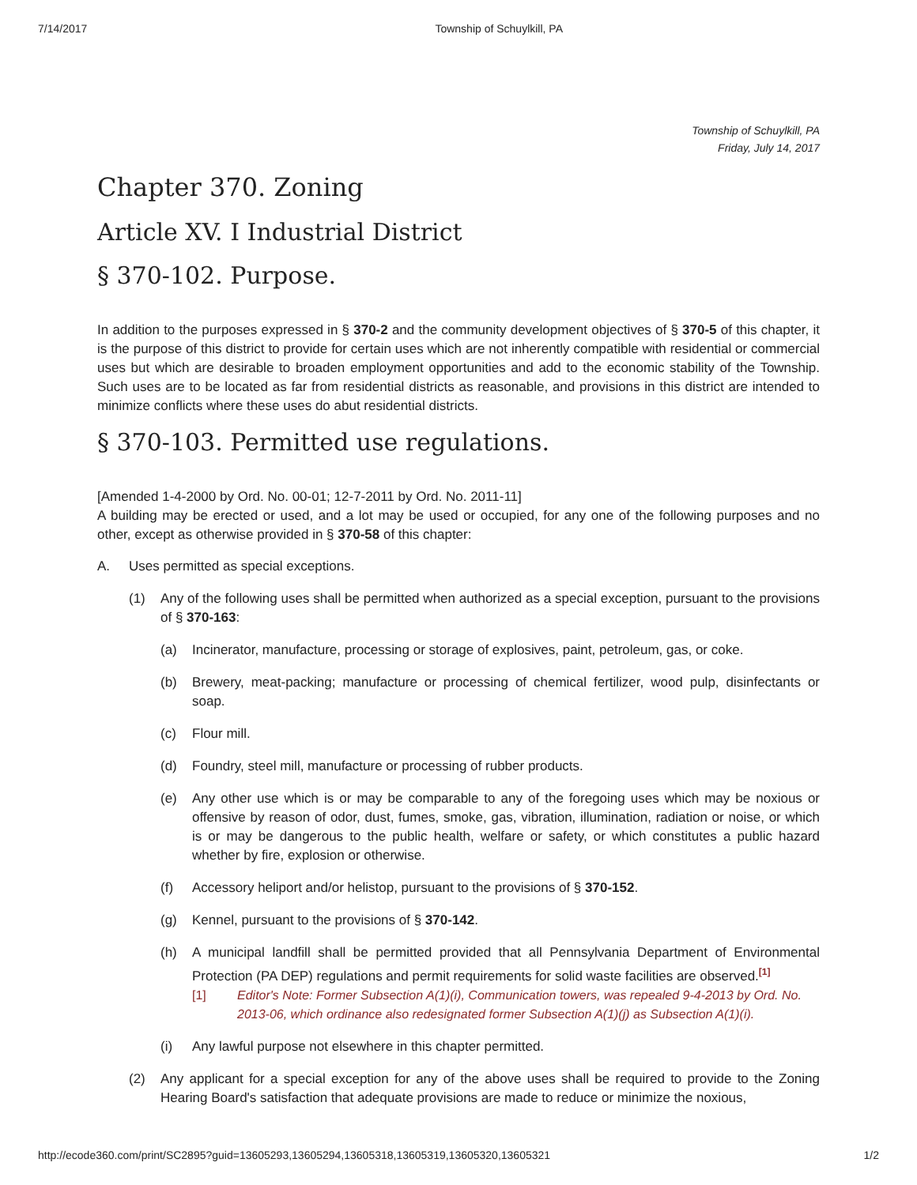7/14/2017 Township of Schuylkill, PA
Township of Schuylkill, PA
Friday, July 14, 2017
Chapter 370. Zoning
Article XV. I Industrial District
§ 370-102. Purpose.
In addition to the purposes expressed in § 370-2 and the community development objectives of § 370-5 of this chapter, it is the purpose of this district to provide for certain uses which are not inherently compatible with residential or commercial uses but which are desirable to broaden employment opportunities and add to the economic stability of the Township. Such uses are to be located as far from residential districts as reasonable, and provisions in this district are intended to minimize conflicts where these uses do abut residential districts.
§ 370-103. Permitted use regulations.
[Amended 1-4-2000 by Ord. No. 00-01; 12-7-2011 by Ord. No. 2011-11]
A building may be erected or used, and a lot may be used or occupied, for any one of the following purposes and no other, except as otherwise provided in § 370-58 of this chapter:
A. Uses permitted as special exceptions.
(1) Any of the following uses shall be permitted when authorized as a special exception, pursuant to the provisions of § 370-163:
(a) Incinerator, manufacture, processing or storage of explosives, paint, petroleum, gas, or coke.
(b) Brewery, meat-packing; manufacture or processing of chemical fertilizer, wood pulp, disinfectants or soap.
(c) Flour mill.
(d) Foundry, steel mill, manufacture or processing of rubber products.
(e) Any other use which is or may be comparable to any of the foregoing uses which may be noxious or offensive by reason of odor, dust, fumes, smoke, gas, vibration, illumination, radiation or noise, or which is or may be dangerous to the public health, welfare or safety, or which constitutes a public hazard whether by fire, explosion or otherwise.
(f) Accessory heliport and/or helistop, pursuant to the provisions of § 370-152.
(g) Kennel, pursuant to the provisions of § 370-142.
(h) A municipal landfill shall be permitted provided that all Pennsylvania Department of Environmental Protection (PA DEP) regulations and permit requirements for solid waste facilities are observed.<sup>[1]</sup>
[1] Editor's Note: Former Subsection A(1)(i), Communication towers, was repealed 9-4-2013 by Ord. No. 2013-06, which ordinance also redesignated former Subsection A(1)(j) as Subsection A(1)(i).
(i) Any lawful purpose not elsewhere in this chapter permitted.
(2) Any applicant for a special exception for any of the above uses shall be required to provide to the Zoning Hearing Board's satisfaction that adequate provisions are made to reduce or minimize the noxious,
http://ecode360.com/print/SC2895?guid=13605293,13605294,13605318,13605319,13605320,13605321 1/2